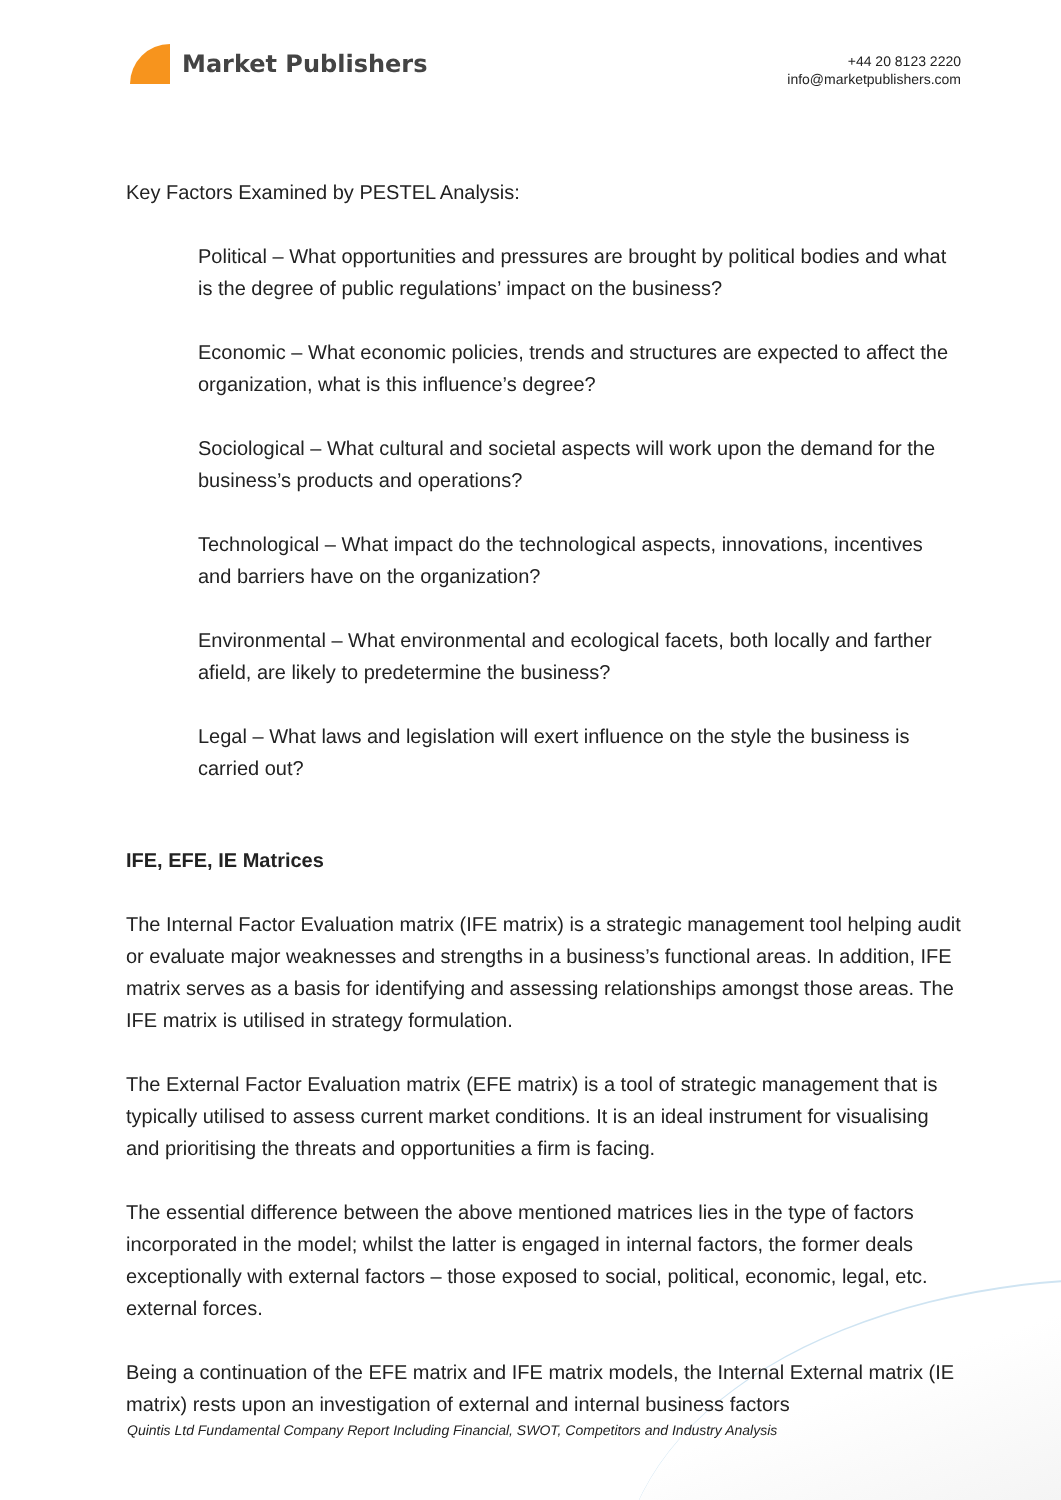Market Publishers
+44 20 8123 2220
info@marketpublishers.com
Key Factors Examined by PESTEL Analysis:
Political – What opportunities and pressures are brought by political bodies and what is the degree of public regulations’ impact on the business?
Economic – What economic policies, trends and structures are expected to affect the organization, what is this influence’s degree?
Sociological – What cultural and societal aspects will work upon the demand for the business’s products and operations?
Technological – What impact do the technological aspects, innovations, incentives and barriers have on the organization?
Environmental – What environmental and ecological facets, both locally and farther afield, are likely to predetermine the business?
Legal – What laws and legislation will exert influence on the style the business is carried out?
IFE, EFE, IE Matrices
The Internal Factor Evaluation matrix (IFE matrix) is a strategic management tool helping audit or evaluate major weaknesses and strengths in a business’s functional areas. In addition, IFE matrix serves as a basis for identifying and assessing relationships amongst those areas. The IFE matrix is utilised in strategy formulation.
The External Factor Evaluation matrix (EFE matrix) is a tool of strategic management that is typically utilised to assess current market conditions. It is an ideal instrument for visualising and prioritising the threats and opportunities a firm is facing.
The essential difference between the above mentioned matrices lies in the type of factors incorporated in the model; whilst the latter is engaged in internal factors, the former deals exceptionally with external factors – those exposed to social, political, economic, legal, etc. external forces.
Being a continuation of the EFE matrix and IFE matrix models, the Internal External matrix (IE matrix) rests upon an investigation of external and internal business factors
Quintis Ltd Fundamental Company Report Including Financial, SWOT, Competitors and Industry Analysis